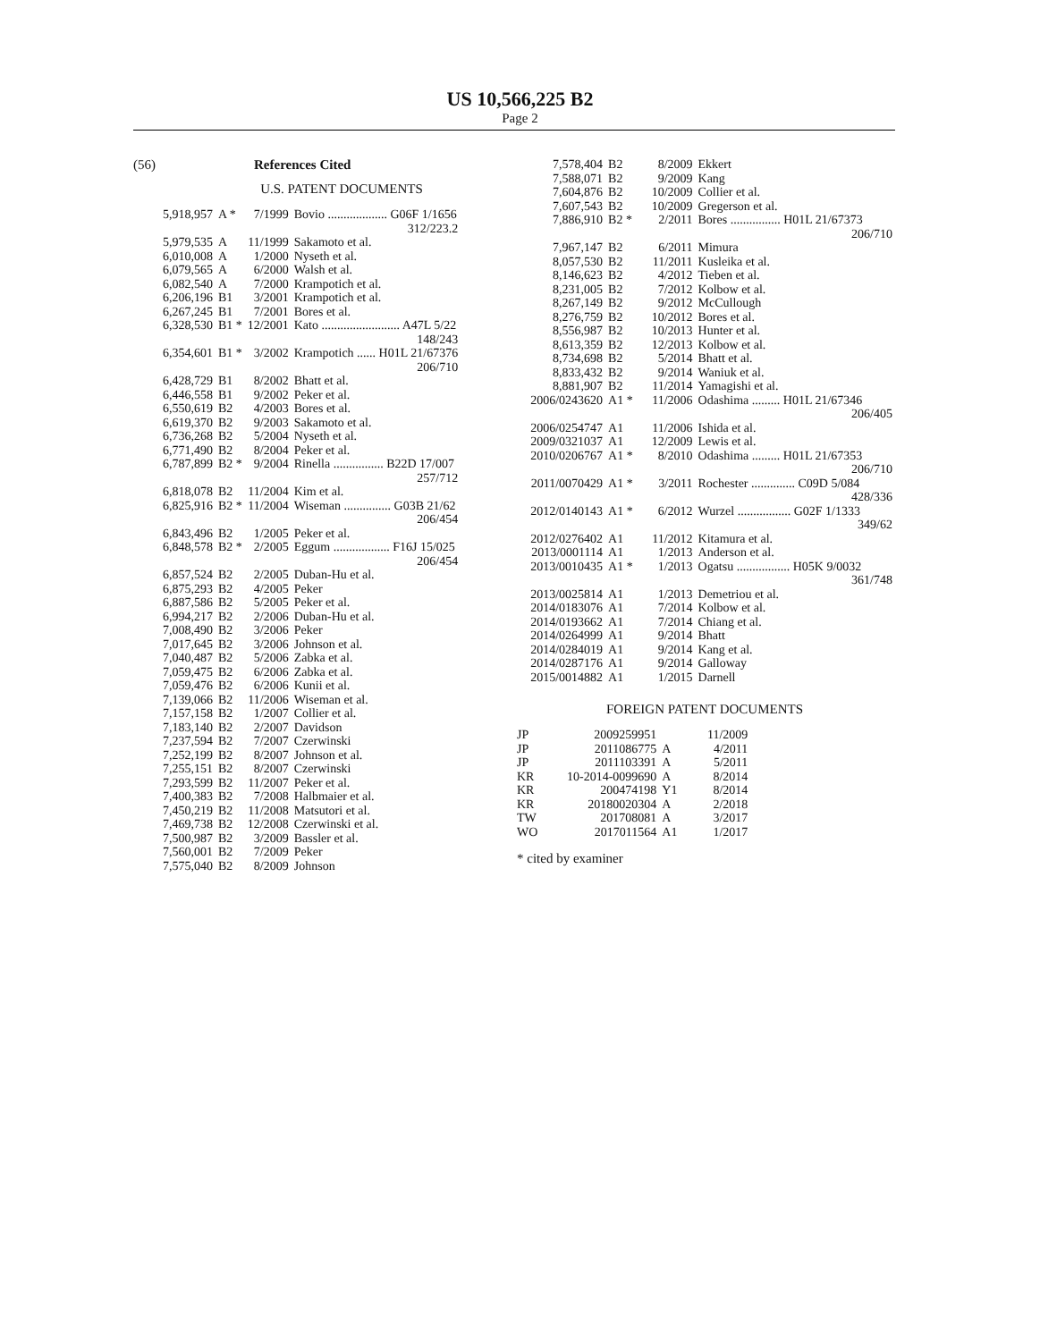US 10,566,225 B2
Page 2
(56) References Cited
U.S. PATENT DOCUMENTS
| 5,918,957 | A * | 7/1999 | Bovio ................... G06F 1/1656 312/223.2 |
| 5,979,535 | A | 11/1999 | Sakamoto et al. |
| 6,010,008 | A | 1/2000 | Nyseth et al. |
| 6,079,565 | A | 6/2000 | Walsh et al. |
| 6,082,540 | A | 7/2000 | Krampotich et al. |
| 6,206,196 | B1 | 3/2001 | Krampotich et al. |
| 6,267,245 | B1 | 7/2001 | Bores et al. |
| 6,328,530 | B1 * | 12/2001 | Kato ......................... A47L 5/22 148/243 |
| 6,354,601 | B1 * | 3/2002 | Krampotich ...... H01L 21/67376 206/710 |
| 6,428,729 | B1 | 8/2002 | Bhatt et al. |
| 6,446,558 | B1 | 9/2002 | Peker et al. |
| 6,550,619 | B2 | 4/2003 | Bores et al. |
| 6,619,370 | B2 | 9/2003 | Sakamoto et al. |
| 6,736,268 | B2 | 5/2004 | Nyseth et al. |
| 6,771,490 | B2 | 8/2004 | Peker et al. |
| 6,787,899 | B2 * | 9/2004 | Rinella ................ B22D 17/007 257/712 |
| 6,818,078 | B2 | 11/2004 | Kim et al. |
| 6,825,916 | B2 * | 11/2004 | Wiseman ............... G03B 21/62 206/454 |
| 6,843,496 | B2 | 1/2005 | Peker et al. |
| 6,848,578 | B2 * | 2/2005 | Eggum .................. F16J 15/025 206/454 |
| 6,857,524 | B2 | 2/2005 | Duban-Hu et al. |
| 6,875,293 | B2 | 4/2005 | Peker |
| 6,887,586 | B2 | 5/2005 | Peker et al. |
| 6,994,217 | B2 | 2/2006 | Duban-Hu et al. |
| 7,008,490 | B2 | 3/2006 | Peker |
| 7,017,645 | B2 | 3/2006 | Johnson et al. |
| 7,040,487 | B2 | 5/2006 | Zabka et al. |
| 7,059,475 | B2 | 6/2006 | Zabka et al. |
| 7,059,476 | B2 | 6/2006 | Kunii et al. |
| 7,139,066 | B2 | 11/2006 | Wiseman et al. |
| 7,157,158 | B2 | 1/2007 | Collier et al. |
| 7,183,140 | B2 | 2/2007 | Davidson |
| 7,237,594 | B2 | 7/2007 | Czerwinski |
| 7,252,199 | B2 | 8/2007 | Johnson et al. |
| 7,255,151 | B2 | 8/2007 | Czerwinski |
| 7,293,599 | B2 | 11/2007 | Peker et al. |
| 7,400,383 | B2 | 7/2008 | Halbmaier et al. |
| 7,450,219 | B2 | 11/2008 | Matsutori et al. |
| 7,469,738 | B2 | 12/2008 | Czerwinski et al. |
| 7,500,987 | B2 | 3/2009 | Bassler et al. |
| 7,560,001 | B2 | 7/2009 | Peker |
| 7,575,040 | B2 | 8/2009 | Johnson |
| 7,578,404 | B2 | 8/2009 | Ekkert |
| 7,588,071 | B2 | 9/2009 | Kang |
| 7,604,876 | B2 | 10/2009 | Collier et al. |
| 7,607,543 | B2 | 10/2009 | Gregerson et al. |
| 7,886,910 | B2 * | 2/2011 | Bores ................ H01L 21/67373 206/710 |
| 7,967,147 | B2 | 6/2011 | Mimura |
| 8,057,530 | B2 | 11/2011 | Kusleika et al. |
| 8,146,623 | B2 | 4/2012 | Tieben et al. |
| 8,231,005 | B2 | 7/2012 | Kolbow et al. |
| 8,267,149 | B2 | 9/2012 | McCullough |
| 8,276,759 | B2 | 10/2012 | Bores et al. |
| 8,556,987 | B2 | 10/2013 | Hunter et al. |
| 8,613,359 | B2 | 12/2013 | Kolbow et al. |
| 8,734,698 | B2 | 5/2014 | Bhatt et al. |
| 8,833,432 | B2 | 9/2014 | Waniuk et al. |
| 8,881,907 | B2 | 11/2014 | Yamagishi et al. |
| 2006/0243620 | A1 * | 11/2006 | Odashima ......... H01L 21/67346 206/405 |
| 2006/0254747 | A1 | 11/2006 | Ishida et al. |
| 2009/0321037 | A1 | 12/2009 | Lewis et al. |
| 2010/0206767 | A1 * | 8/2010 | Odashima ......... H01L 21/67353 206/710 |
| 2011/0070429 | A1 * | 3/2011 | Rochester .............. C09D 5/084 428/336 |
| 2012/0140143 | A1 * | 6/2012 | Wurzel ................. G02F 1/1333 349/62 |
| 2012/0276402 | A1 | 11/2012 | Kitamura et al. |
| 2013/0001114 | A1 | 1/2013 | Anderson et al. |
| 2013/0010435 | A1 * | 1/2013 | Ogatsu ................. H05K 9/0032 361/748 |
| 2013/0025814 | A1 | 1/2013 | Demetriou et al. |
| 2014/0183076 | A1 | 7/2014 | Kolbow et al. |
| 2014/0193662 | A1 | 7/2014 | Chiang et al. |
| 2014/0264999 | A1 | 9/2014 | Bhatt |
| 2014/0284019 | A1 | 9/2014 | Kang et al. |
| 2014/0287176 | A1 | 9/2014 | Galloway |
| 2015/0014882 | A1 | 1/2015 | Darnell |
FOREIGN PATENT DOCUMENTS
| JP | 2009259951 | | 11/2009 |
| JP | 2011086775 | A | 4/2011 |
| JP | 2011103391 | A | 5/2011 |
| KR | 10-2014-0099690 | A | 8/2014 |
| KR | 200474198 | Y1 | 8/2014 |
| KR | 20180020304 | A | 2/2018 |
| TW | 201708081 | A | 3/2017 |
| WO | 2017011564 | A1 | 1/2017 |
* cited by examiner